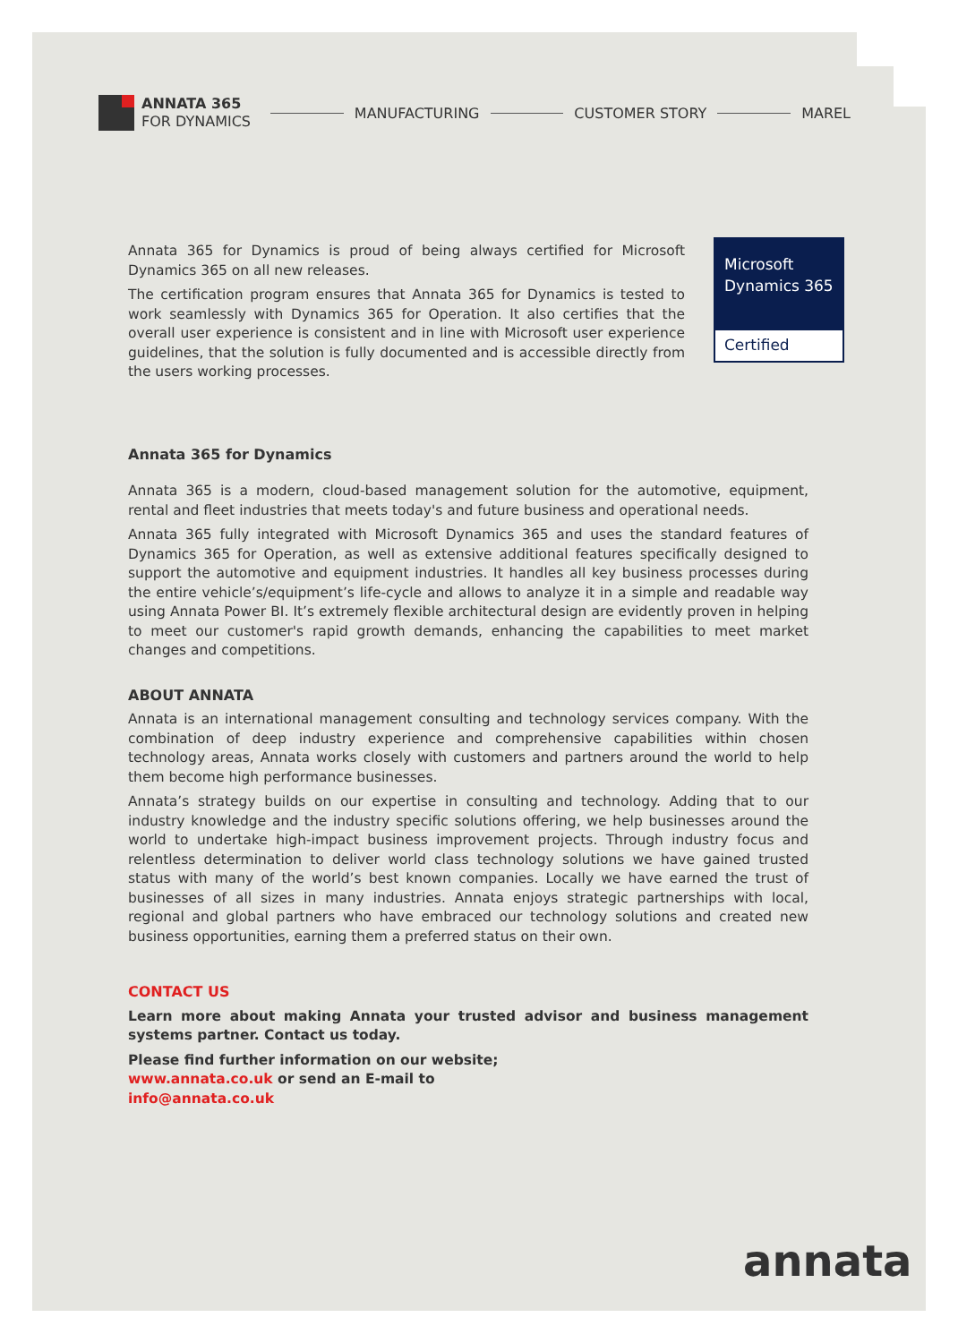ANNATA 365
FOR DYNAMICS
MANUFACTURING CUSTOMER STORY MAREL
Microsoft
Dynamics 365
Certified
Annata 365 for Dynamics is proud of being always certified for Microsoft Dynamics 365 on all new releases.
The certification program ensures that Annata 365 for Dynamics is tested to work seamlessly with Dynamics 365 for Operation. It also certifies that the overall user experience is consistent and in line with Microsoft user experience guidelines, that the solution is fully documented and is accessible directly from the users working processes.
Annata 365 for Dynamics
Annata 365 is a modern, cloud-based management solution for the automotive, equipment, rental and fleet industries that meets today's and future business and operational needs.
Annata 365 fully integrated with Microsoft Dynamics 365 and uses the standard features of Dynamics 365 for Operation, as well as extensive additional features specifically designed to support the automotive and equipment industries. It handles all key business processes during the entire vehicle’s/equipment’s life-cycle and allows to analyze it in a simple and readable way using Annata Power BI. It’s extremely flexible architectural design are evidently proven in helping to meet our customer's rapid growth demands, enhancing the capabilities to meet market changes and competitions.
ABOUT ANNATA
Annata is an international management consulting and technology services company. With the combination of deep industry experience and comprehensive capabilities within chosen technology areas, Annata works closely with customers and partners around the world to help them become high performance businesses.
Annata’s strategy builds on our expertise in consulting and technology. Adding that to our industry knowledge and the industry specific solutions offering, we help businesses around the world to undertake high-impact business improvement projects. Through industry focus and relentless determination to deliver world class technology solutions we have gained trusted status with many of the world’s best known companies. Locally we have earned the trust of businesses of all sizes in many industries. Annata enjoys strategic partnerships with local, regional and global partners who have embraced our technology solutions and created new business opportunities, earning them a preferred status on their own.
CONTACT US
Learn more about making Annata your trusted advisor and business management systems partner. Contact us today.
Please find further information on our website;
www.annata.co.uk or send an E-mail to
info@annata.co.uk
annata